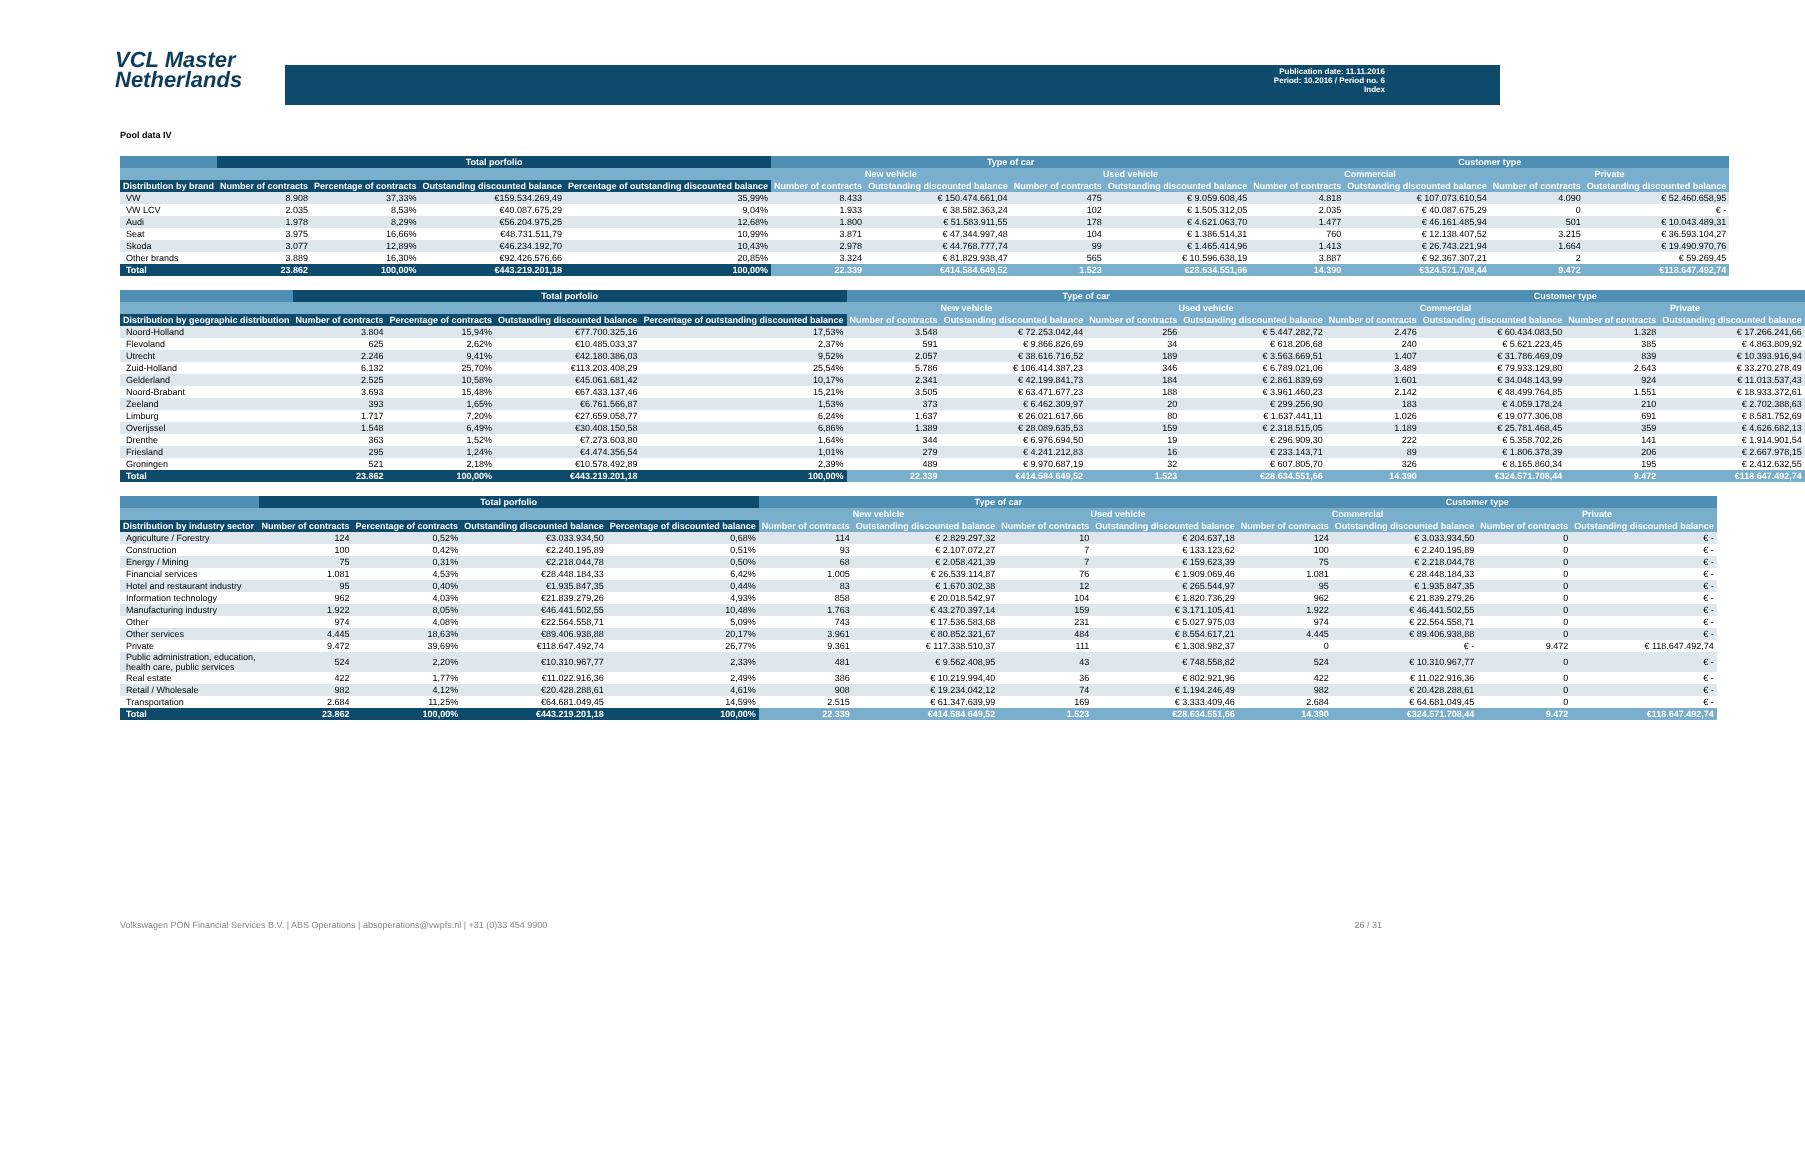VCL Master
Netherlands
Publication date: 11.11.2016
Period: 10.2016 / Period no. 6
Index
Pool data IV
| | Total porfolio | | | | Type of car | | | | Customer type | | | |
| --- | --- | --- | --- | --- | --- | --- | --- | --- | --- | --- | --- | --- |
| | | | | | New vehicle | | Used vehicle | | Commercial | | Private | |
| Distribution by brand | Number of contracts | Percentage of contracts | Outstanding discounted balance | Percentage of outstanding discounted balance | Number of contracts | Outstanding discounted balance | Number of contracts | Outstanding discounted balance | Number of contracts | Outstanding discounted balance | Number of contracts | Outstanding discounted balance |
| VW | 8.908 | 37,33% | €159.534.269,49 | 35,99% | 8.433 | € 150.474.661,04 | 475 | € 9.059.608,45 | 4.818 | € 107.073.610,54 | 4.090 | € 52.460.658,95 |
| VW LCV | 2.035 | 8,53% | €40.087.675,29 | 9,04% | 1.933 | € 38.582.363,24 | 102 | € 1.505.312,05 | 2.035 | € 40.087.675,29 | 0 | € - |
| Audi | 1.978 | 8,29% | €56.204.975,25 | 12,68% | 1.800 | € 51.583.911,55 | 178 | € 4.621.063,70 | 1.477 | € 46.161.485,94 | 501 | € 10.043.489,31 |
| Seat | 3.975 | 16,66% | €48.731.511,79 | 10,99% | 3.871 | € 47.344.997,48 | 104 | € 1.386.514,31 | 760 | € 12.138.407,52 | 3.215 | € 36.593.104,27 |
| Skoda | 3.077 | 12,89% | €46.234.192,70 | 10,43% | 2.978 | € 44.768.777,74 | 99 | € 1.465.414,96 | 1.413 | € 26.743.221,94 | 1.664 | € 19.490.970,76 |
| Other brands | 3.889 | 16,30% | €92.426.576,66 | 20,85% | 3.324 | € 81.829.938,47 | 565 | € 10.596.638,19 | 3.887 | € 92.367.307,21 | 2 | € 59.269,45 |
| Total | 23.862 | 100,00% | €443.219.201,18 | 100,00% | 22.339 | €414.584.649,52 | 1.523 | €28.634.551,66 | 14.390 | €324.571.708,44 | 9.472 | €118.647.492,74 |
| | Total porfolio | | | | Type of car | | | | Customer type | | | |
| --- | --- | --- | --- | --- | --- | --- | --- | --- | --- | --- | --- | --- |
| | | | | | New vehicle | | Used vehicle | | Commercial | | Private | |
| Distribution by geographic distribution | Number of contracts | Percentage of contracts | Outstanding discounted balance | Percentage of outstanding discounted balance | Number of contracts | Outstanding discounted balance | Number of contracts | Outstanding discounted balance | Number of contracts | Outstanding discounted balance | Number of contracts | Outstanding discounted balance |
| Noord-Holland | 3.804 | 15,94% | €77.700.325,16 | 17,53% | 3.548 | € 72.253.042,44 | 256 | € 5.447.282,72 | 2.476 | € 60.434.083,50 | 1.328 | € 17.266.241,66 |
| Flevoland | 625 | 2,62% | €10.485.033,37 | 2,37% | 591 | € 9.866.826,69 | 34 | € 618.206,68 | 240 | € 5.621.223,45 | 385 | € 4.863.809,92 |
| Utrecht | 2.246 | 9,41% | €42.180.386,03 | 9,52% | 2.057 | € 38.616.716,52 | 189 | € 3.563.669,51 | 1.407 | € 31.786.469,09 | 839 | € 10.393.916,94 |
| Zuid-Holland | 6.132 | 25,70% | €113.203.408,29 | 25,54% | 5.786 | € 106.414.387,23 | 346 | € 6.789.021,06 | 3.489 | € 79.933.129,80 | 2.643 | € 33.270.278,49 |
| Gelderland | 2.525 | 10,58% | €45.061.681,42 | 10,17% | 2.341 | € 42.199.841,73 | 184 | € 2.861.839,69 | 1.601 | € 34.048.143,99 | 924 | € 11.013.537,43 |
| Noord-Brabant | 3.693 | 15,48% | €67.433.137,46 | 15,21% | 3.505 | € 63.471.677,23 | 188 | € 3.961.460,23 | 2.142 | € 48.499.764,85 | 1.551 | € 18.933.372,61 |
| Zeeland | 393 | 1,65% | €6.761.566,87 | 1,53% | 373 | € 6.462.309,97 | 20 | € 299.256,90 | 183 | € 4.059.178,24 | 210 | € 2.702.388,63 |
| Limburg | 1.717 | 7,20% | €27.659.058,77 | 6,24% | 1.637 | € 26.021.617,66 | 80 | € 1.637.441,11 | 1.026 | € 19.077.306,08 | 691 | € 8.581.752,69 |
| Overijssel | 1.548 | 6,49% | €30.408.150,58 | 6,86% | 1.389 | € 28.089.635,53 | 159 | € 2.318.515,05 | 1.189 | € 25.781.468,45 | 359 | € 4.626.682,13 |
| Drenthe | 363 | 1,52% | €7.273.603,80 | 1,64% | 344 | € 6.976.694,50 | 19 | € 296.909,30 | 222 | € 5.358.702,26 | 141 | € 1.914.901,54 |
| Friesland | 295 | 1,24% | €4.474.356,54 | 1,01% | 279 | € 4.241.212,83 | 16 | € 233.143,71 | 89 | € 1.806.378,39 | 206 | € 2.667.978,15 |
| Groningen | 521 | 2,18% | €10.578.492,89 | 2,39% | 489 | € 9.970.687,19 | 32 | € 607.805,70 | 326 | € 8.165.860,34 | 195 | € 2.412.632,55 |
| Total | 23.862 | 100,00% | €443.219.201,18 | 100,00% | 22.339 | €414.584.649,52 | 1.523 | €28.634.551,66 | 14.390 | €324.571.708,44 | 9.472 | €118.647.492,74 |
| | Total porfolio | | | | Type of car | | | | Customer type | | | |
| --- | --- | --- | --- | --- | --- | --- | --- | --- | --- | --- | --- | --- |
| | | | | | New vehicle | | Used vehicle | | Commercial | | Private | |
| Distribution by industry sector | Number of contracts | Percentage of contracts | Outstanding discounted balance | Percentage of discounted balance | Number of contracts | Outstanding discounted balance | Number of contracts | Outstanding discounted balance | Number of contracts | Outstanding discounted balance | Number of contracts | Outstanding discounted balance |
| Agriculture / Forestry | 124 | 0,52% | €3.033.934,50 | 0,68% | 114 | € 2.829.297,32 | 10 | € 204.637,18 | 124 | € 3.033.934,50 | 0 | € - |
| Construction | 100 | 0,42% | €2.240.195,89 | 0,51% | 93 | € 2.107.072,27 | 7 | € 133.123,62 | 100 | € 2.240.195,89 | 0 | € - |
| Energy / Mining | 75 | 0,31% | €2.218.044,78 | 0,50% | 68 | € 2.058.421,39 | 7 | € 159.623,39 | 75 | € 2.218.044,78 | 0 | € - |
| Financial services | 1.081 | 4,53% | €28.448.184,33 | 6,42% | 1.005 | € 26.539.114,87 | 76 | € 1.909.069,46 | 1.081 | € 28.448.184,33 | 0 | € - |
| Hotel and restaurant industry | 95 | 0,40% | €1.935.847,35 | 0,44% | 83 | € 1.670.302,38 | 12 | € 265.544,97 | 95 | € 1.935.847,35 | 0 | € - |
| Information technology | 962 | 4,03% | €21.839.279,26 | 4,93% | 858 | € 20.018.542,97 | 104 | € 1.820.736,29 | 962 | € 21.839.279,26 | 0 | € - |
| Manufacturing industry | 1.922 | 8,05% | €46.441.502,55 | 10,48% | 1.763 | € 43.270.397,14 | 159 | € 3.171.105,41 | 1.922 | € 46.441.502,55 | 0 | € - |
| Other | 974 | 4,08% | €22.564.558,71 | 5,09% | 743 | € 17.536.583,68 | 231 | € 5.027.975,03 | 974 | € 22.564.558,71 | 0 | € - |
| Other services | 4.445 | 18,63% | €89.406.938,88 | 20,17% | 3.961 | € 80.852.321,67 | 484 | € 8.554.617,21 | 4.445 | € 89.406.938,88 | 0 | € - |
| Private | 9.472 | 39,69% | €118.647.492,74 | 26,77% | 9.361 | € 117.338.510,37 | 111 | € 1.308.982,37 | 0 | € - | 9.472 | € 118.647.492,74 |
| Public administration, education, health care, public services | 524 | 2,20% | €10.310.967,77 | 2,33% | 481 | € 9.562.408,95 | 43 | € 748.558,82 | 524 | € 10.310.967,77 | 0 | € - |
| Real estate | 422 | 1,77% | €11.022.916,36 | 2,49% | 386 | € 10.219.994,40 | 36 | € 802.921,96 | 422 | € 11.022.916,36 | 0 | € - |
| Retail / Wholesale | 982 | 4,12% | €20.428.288,61 | 4,61% | 908 | € 19.234.042,12 | 74 | € 1.194.246,49 | 982 | € 20.428.288,61 | 0 | € - |
| Transportation | 2.684 | 11,25% | €64.681.049,45 | 14,59% | 2.515 | € 61.347.639,99 | 169 | € 3.333.409,46 | 2.684 | € 64.681.049,45 | 0 | € - |
| Total | 23.862 | 100,00% | €443.219.201,18 | 100,00% | 22.339 | €414.584.649,52 | 1.523 | €28.634.551,66 | 14.390 | €324.571.708,44 | 9.472 | €118.647.492,74 |
Volkswagen PON Financial Services B.V. | ABS Operations | absoperations@vwpfs.nl | +31 (0)33 454 9900 26 / 31